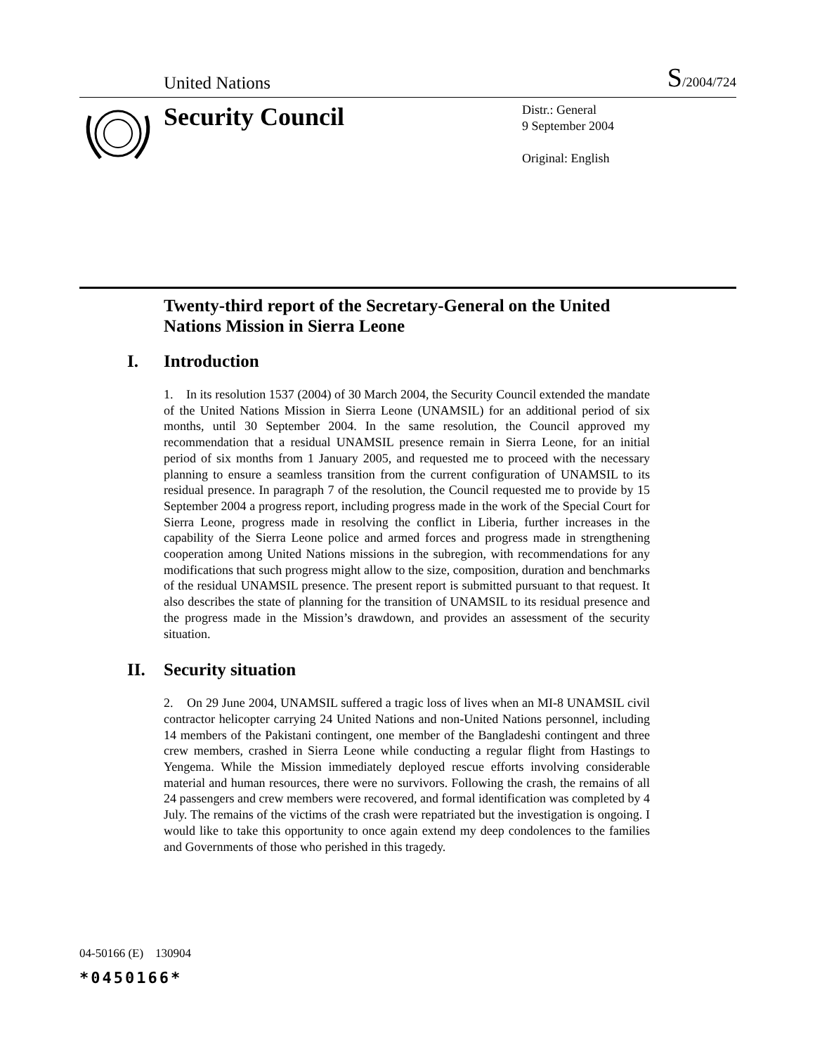United Nations
S/2004/724
Security Council
Distr.: General
9 September 2004
Original: English
Twenty-third report of the Secretary-General on the United Nations Mission in Sierra Leone
I. Introduction
1. In its resolution 1537 (2004) of 30 March 2004, the Security Council extended the mandate of the United Nations Mission in Sierra Leone (UNAMSIL) for an additional period of six months, until 30 September 2004. In the same resolution, the Council approved my recommendation that a residual UNAMSIL presence remain in Sierra Leone, for an initial period of six months from 1 January 2005, and requested me to proceed with the necessary planning to ensure a seamless transition from the current configuration of UNAMSIL to its residual presence. In paragraph 7 of the resolution, the Council requested me to provide by 15 September 2004 a progress report, including progress made in the work of the Special Court for Sierra Leone, progress made in resolving the conflict in Liberia, further increases in the capability of the Sierra Leone police and armed forces and progress made in strengthening cooperation among United Nations missions in the subregion, with recommendations for any modifications that such progress might allow to the size, composition, duration and benchmarks of the residual UNAMSIL presence. The present report is submitted pursuant to that request. It also describes the state of planning for the transition of UNAMSIL to its residual presence and the progress made in the Mission’s drawdown, and provides an assessment of the security situation.
II. Security situation
2. On 29 June 2004, UNAMSIL suffered a tragic loss of lives when an MI-8 UNAMSIL civil contractor helicopter carrying 24 United Nations and non-United Nations personnel, including 14 members of the Pakistani contingent, one member of the Bangladeshi contingent and three crew members, crashed in Sierra Leone while conducting a regular flight from Hastings to Yengema. While the Mission immediately deployed rescue efforts involving considerable material and human resources, there were no survivors. Following the crash, the remains of all 24 passengers and crew members were recovered, and formal identification was completed by 4 July. The remains of the victims of the crash were repatriated but the investigation is ongoing. I would like to take this opportunity to once again extend my deep condolences to the families and Governments of those who perished in this tragedy.
04-50166 (E) 130904
*0450166*